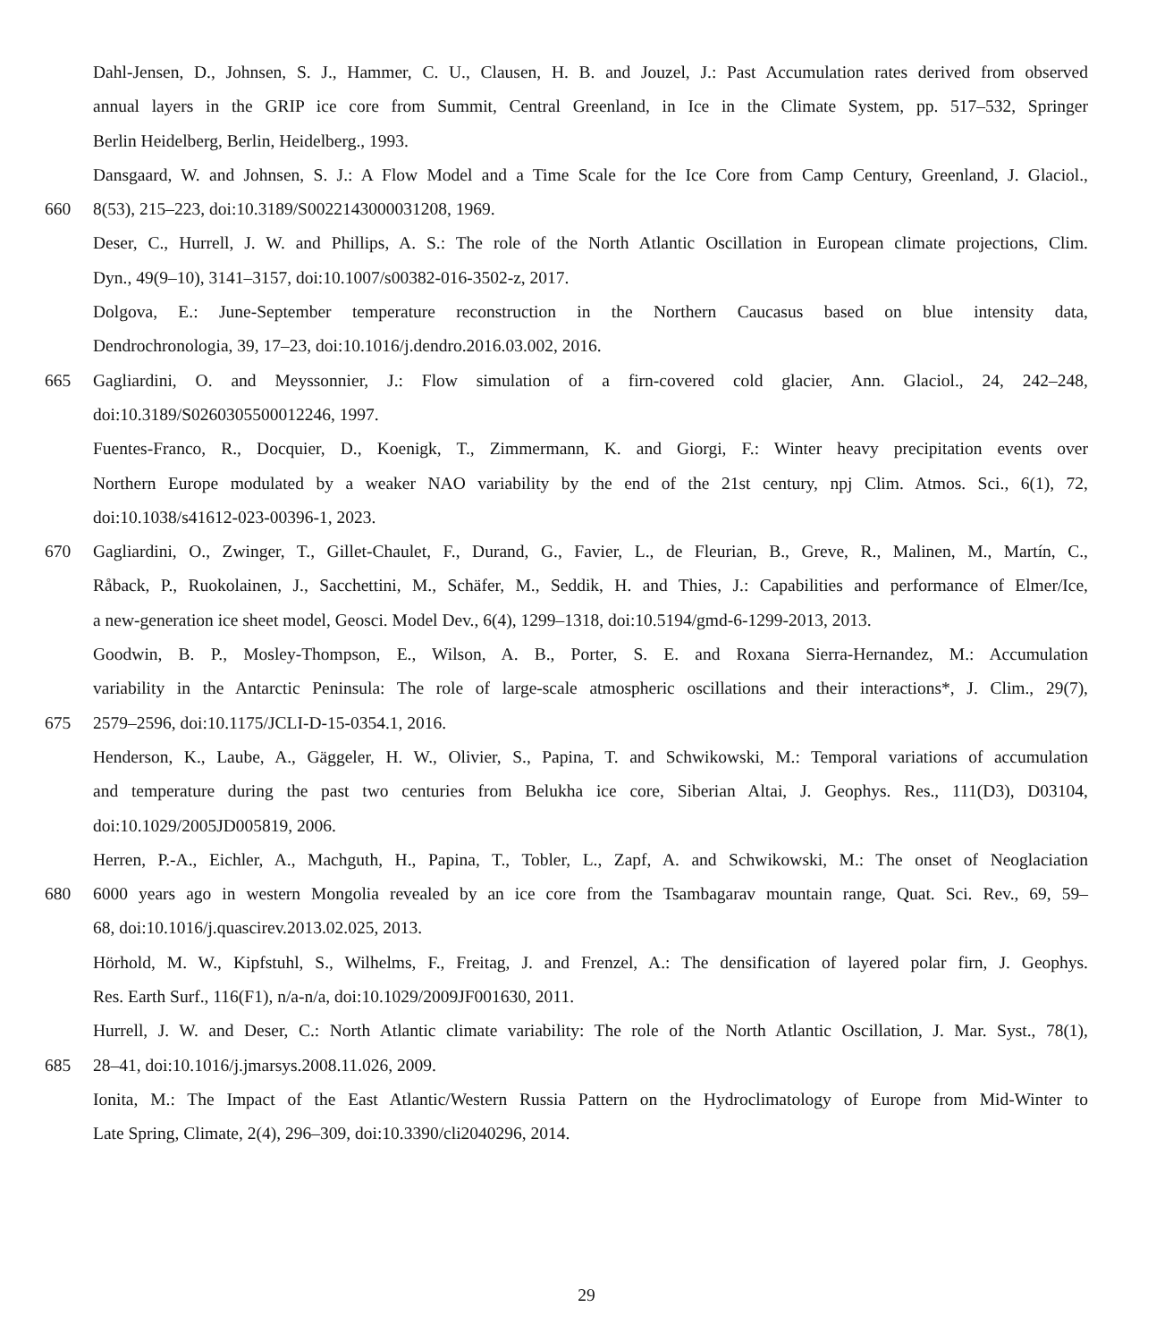Dahl-Jensen, D., Johnsen, S. J., Hammer, C. U., Clausen, H. B. and Jouzel, J.: Past Accumulation rates derived from observed
annual layers in the GRIP ice core from Summit, Central Greenland, in Ice in the Climate System, pp. 517–532, Springer
Berlin Heidelberg, Berlin, Heidelberg., 1993.
Dansgaard, W. and Johnsen, S. J.: A Flow Model and a Time Scale for the Ice Core from Camp Century, Greenland, J. Glaciol.,
660 8(53), 215–223, doi:10.3189/S0022143000031208, 1969.
Deser, C., Hurrell, J. W. and Phillips, A. S.: The role of the North Atlantic Oscillation in European climate projections, Clim.
Dyn., 49(9–10), 3141–3157, doi:10.1007/s00382-016-3502-z, 2017.
Dolgova, E.: June-September temperature reconstruction in the Northern Caucasus based on blue intensity data,
Dendrochronologia, 39, 17–23, doi:10.1016/j.dendro.2016.03.002, 2016.
665 Gagliardini, O. and Meyssonnier, J.: Flow simulation of a firn-covered cold glacier, Ann. Glaciol., 24, 242–248,
doi:10.3189/S0260305500012246, 1997.
Fuentes-Franco, R., Docquier, D., Koenigk, T., Zimmermann, K. and Giorgi, F.: Winter heavy precipitation events over
Northern Europe modulated by a weaker NAO variability by the end of the 21st century, npj Clim. Atmos. Sci., 6(1), 72,
doi:10.1038/s41612-023-00396-1, 2023.
670 Gagliardini, O., Zwinger, T., Gillet-Chaulet, F., Durand, G., Favier, L., de Fleurian, B., Greve, R., Malinen, M., Martín, C.,
Råback, P., Ruokolainen, J., Sacchettini, M., Schäfer, M., Seddik, H. and Thies, J.: Capabilities and performance of Elmer/Ice,
a new-generation ice sheet model, Geosci. Model Dev., 6(4), 1299–1318, doi:10.5194/gmd-6-1299-2013, 2013.
Goodwin, B. P., Mosley-Thompson, E., Wilson, A. B., Porter, S. E. and Roxana Sierra-Hernandez, M.: Accumulation
variability in the Antarctic Peninsula: The role of large-scale atmospheric oscillations and their interactions*, J. Clim., 29(7),
675 2579–2596, doi:10.1175/JCLI-D-15-0354.1, 2016.
Henderson, K., Laube, A., Gäggeler, H. W., Olivier, S., Papina, T. and Schwikowski, M.: Temporal variations of accumulation
and temperature during the past two centuries from Belukha ice core, Siberian Altai, J. Geophys. Res., 111(D3), D03104,
doi:10.1029/2005JD005819, 2006.
Herren, P.-A., Eichler, A., Machguth, H., Papina, T., Tobler, L., Zapf, A. and Schwikowski, M.: The onset of Neoglaciation
680 6000 years ago in western Mongolia revealed by an ice core from the Tsambagarav mountain range, Quat. Sci. Rev., 69, 59–
68, doi:10.1016/j.quascirev.2013.02.025, 2013.
Hörhold, M. W., Kipfstuhl, S., Wilhelms, F., Freitag, J. and Frenzel, A.: The densification of layered polar firn, J. Geophys.
Res. Earth Surf., 116(F1), n/a-n/a, doi:10.1029/2009JF001630, 2011.
Hurrell, J. W. and Deser, C.: North Atlantic climate variability: The role of the North Atlantic Oscillation, J. Mar. Syst., 78(1),
685 28–41, doi:10.1016/j.jmarsys.2008.11.026, 2009.
Ionita, M.: The Impact of the East Atlantic/Western Russia Pattern on the Hydroclimatology of Europe from Mid-Winter to
Late Spring, Climate, 2(4), 296–309, doi:10.3390/cli2040296, 2014.
29